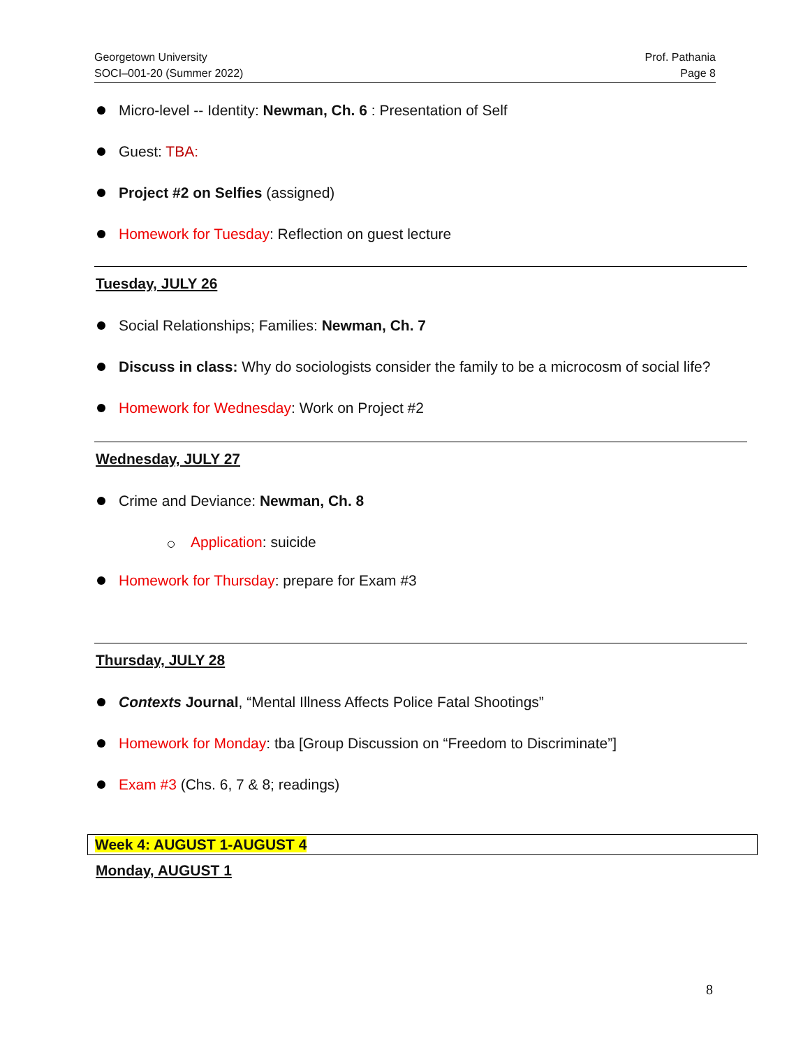Georgetown University
SOCI–001-20 (Summer 2022)
Prof. Pathania
Page 8
Micro-level -- Identity: Newman, Ch. 6 : Presentation of Self
Guest: TBA:
Project #2 on Selfies (assigned)
Homework for Tuesday: Reflection on guest lecture
Tuesday, JULY 26
Social Relationships; Families: Newman, Ch. 7
Discuss in class: Why do sociologists consider the family to be a microcosm of social life?
Homework for Wednesday: Work on Project #2
Wednesday, JULY 27
Crime and Deviance: Newman, Ch. 8
Application: suicide
Homework for Thursday: prepare for Exam #3
Thursday, JULY 28
Contexts Journal, “Mental Illness Affects Police Fatal Shootings”
Homework for Monday: tba [Group Discussion on “Freedom to Discriminate”]
Exam #3 (Chs. 6, 7 & 8; readings)
Week 4: AUGUST 1-AUGUST 4
Monday, AUGUST 1
8